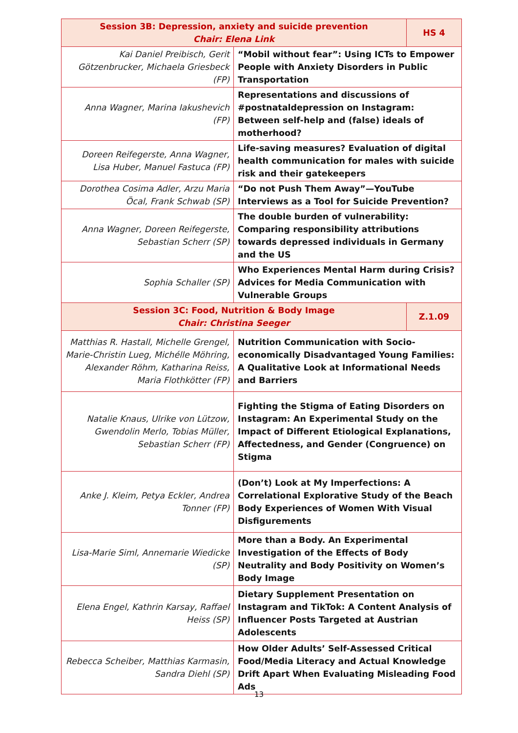| Session 3B: Depression, anxiety and suicide prevention Chair: Elena Link | | HS 4 |
| Kai Daniel Preibisch, Gerit Götzenbrucker, Michaela Griesbeck (FP) | “Mobil without fear”: Using ICTs to Empower People with Anxiety Disorders in Public Transportation | |
| Anna Wagner, Marina Iakushevich (FP) | Representations and discussions of #postnataldepression on Instagram: Between self-help and (false) ideals of motherhood? | |
| Doreen Reifegerste, Anna Wagner, Lisa Huber, Manuel Fastuca (FP) | Life-saving measures? Evaluation of digital health communication for males with suicide risk and their gatekeepers | |
| Dorothea Cosima Adler, Arzu Maria Öcal, Frank Schwab (SP) | “Do not Push Them Away”—YouTube Interviews as a Tool for Suicide Prevention? | |
| Anna Wagner, Doreen Reifegerste, Sebastian Scherr (SP) | The double burden of vulnerability: Comparing responsibility attributions towards depressed individuals in Germany and the US | |
| Sophia Schaller (SP) | Who Experiences Mental Harm during Crisis? Advices for Media Communication with Vulnerable Groups | |
| Session 3C: Food, Nutrition & Body Image Chair: Christina Seeger | | Z.1.09 |
| Matthias R. Hastall, Michelle Grengel, Marie-Christin Lueg, Michélle Möhring, Alexander Röhm, Katharina Reiss, Maria Flothkötter (FP) | Nutrition Communication with Socio-economically Disadvantaged Young Families: A Qualitative Look at Informational Needs and Barriers | |
| Natalie Knaus, Ulrike von Lützow, Gwendolin Merlo, Tobias Müller, Sebastian Scherr (FP) | Fighting the Stigma of Eating Disorders on Instagram: An Experimental Study on the Impact of Different Etiological Explanations, Affectedness, and Gender (Congruence) on Stigma | |
| Anke J. Kleim, Petya Eckler, Andrea Tonner (FP) | (Don’t) Look at My Imperfections: A Correlational Explorative Study of the Beach Body Experiences of Women With Visual Disfigurements | |
| Lisa-Marie Siml, Annemarie Wiedicke (SP) | More than a Body. An Experimental Investigation of the Effects of Body Neutrality and Body Positivity on Women’s Body Image | |
| Elena Engel, Kathrin Karsay, Raffael Heiss (SP) | Dietary Supplement Presentation on Instagram and TikTok: A Content Analysis of Influencer Posts Targeted at Austrian Adolescents | |
| Rebecca Scheiber, Matthias Karmasin, Sandra Diehl (SP) | How Older Adults’ Self-Assessed Critical Food/Media Literacy and Actual Knowledge Drift Apart When Evaluating Misleading Food Ads | |
13